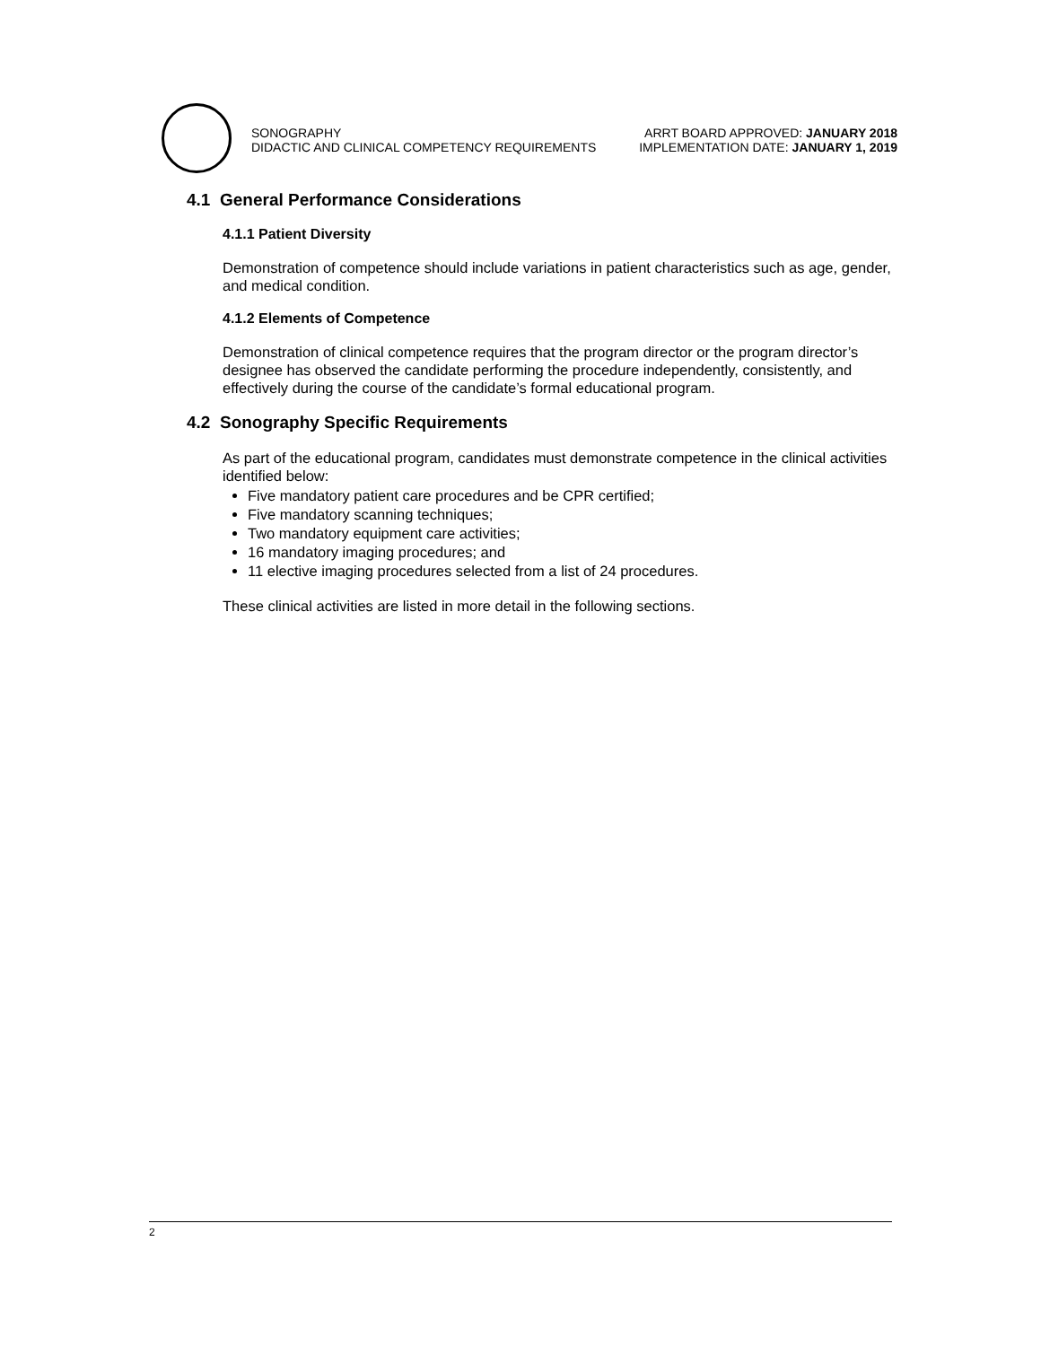SONOGRAPHY
DIDACTIC AND CLINICAL COMPETENCY REQUIREMENTS
ARRT BOARD APPROVED: JANUARY 2018
IMPLEMENTATION DATE: JANUARY 1, 2019
4.1 General Performance Considerations
4.1.1 Patient Diversity
Demonstration of competence should include variations in patient characteristics such as age, gender, and medical condition.
4.1.2 Elements of Competence
Demonstration of clinical competence requires that the program director or the program director’s designee has observed the candidate performing the procedure independently, consistently, and effectively during the course of the candidate’s formal educational program.
4.2 Sonography Specific Requirements
As part of the educational program, candidates must demonstrate competence in the clinical activities identified below:
Five mandatory patient care procedures and be CPR certified;
Five mandatory scanning techniques;
Two mandatory equipment care activities;
16 mandatory imaging procedures; and
11 elective imaging procedures selected from a list of 24 procedures.
These clinical activities are listed in more detail in the following sections.
2